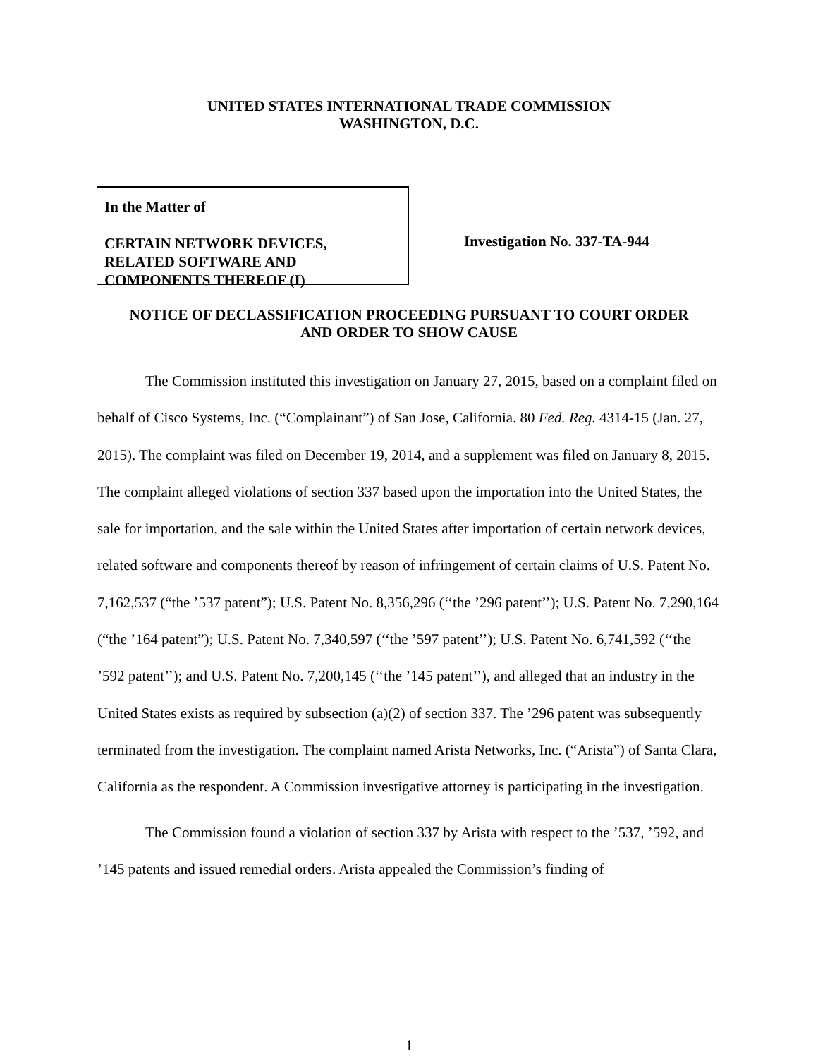UNITED STATES INTERNATIONAL TRADE COMMISSION
WASHINGTON, D.C.
In the Matter of
CERTAIN NETWORK DEVICES,
RELATED SOFTWARE AND
COMPONENTS THEREOF (I)
Investigation No. 337-TA-944
NOTICE OF DECLASSIFICATION PROCEEDING PURSUANT TO COURT ORDER
AND ORDER TO SHOW CAUSE
The Commission instituted this investigation on January 27, 2015, based on a complaint filed on behalf of Cisco Systems, Inc. (“Complainant”) of San Jose, California. 80 Fed. Reg. 4314-15 (Jan. 27, 2015). The complaint was filed on December 19, 2014, and a supplement was filed on January 8, 2015. The complaint alleged violations of section 337 based upon the importation into the United States, the sale for importation, and the sale within the United States after importation of certain network devices, related software and components thereof by reason of infringement of certain claims of U.S. Patent No. 7,162,537 (“the ’537 patent”); U.S. Patent No. 8,356,296 (‘‘the ’296 patent’’); U.S. Patent No. 7,290,164 (“the ’164 patent”); U.S. Patent No. 7,340,597 (‘‘the ’597 patent’’); U.S. Patent No. 6,741,592 (‘‘the ’592 patent’’); and U.S. Patent No. 7,200,145 (‘‘the ’145 patent’’), and alleged that an industry in the United States exists as required by subsection (a)(2) of section 337. The ’296 patent was subsequently terminated from the investigation. The complaint named Arista Networks, Inc. (“Arista”) of Santa Clara, California as the respondent. A Commission investigative attorney is participating in the investigation.
The Commission found a violation of section 337 by Arista with respect to the ’537, ’592, and ’145 patents and issued remedial orders. Arista appealed the Commission’s finding of
1